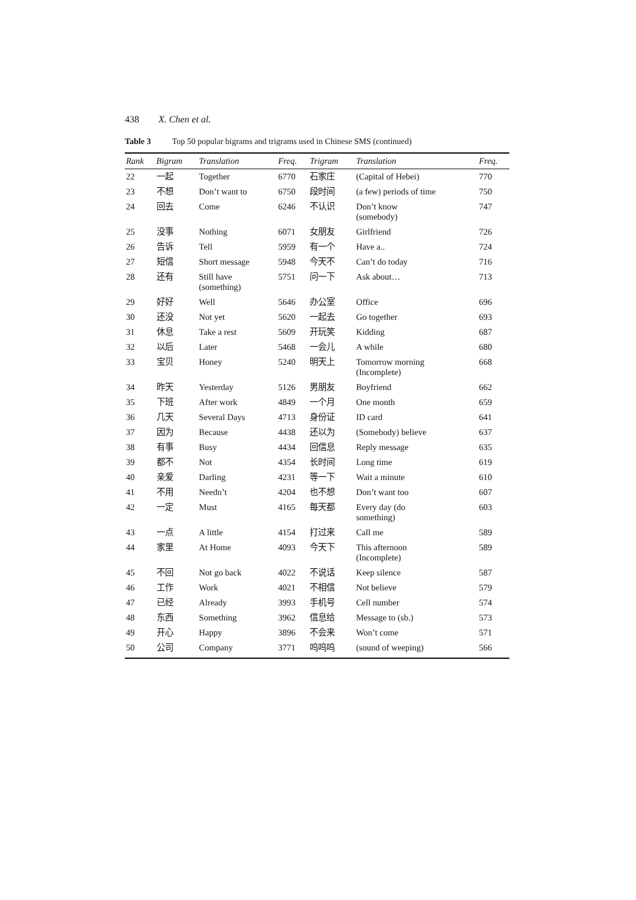438 X. Chen et al.
Table 3 Top 50 popular bigrams and trigrams used in Chinese SMS (continued)
| Rank | Bigram | Translation | Freq. | Trigram | Translation | Freq. |
| --- | --- | --- | --- | --- | --- | --- |
| 22 | 一起 | Together | 6770 | 石家庄 | (Capital of Hebei) | 770 |
| 23 | 不想 | Don’t want to | 6750 | 段时间 | (a few) periods of time | 750 |
| 24 | 回去 | Come | 6246 | 不认识 | Don’t know (somebody) | 747 |
| 25 | 没事 | Nothing | 6071 | 女朋友 | Girlfriend | 726 |
| 26 | 告诉 | Tell | 5959 | 有一个 | Have a.. | 724 |
| 27 | 短信 | Short message | 5948 | 今天不 | Can’t do today | 716 |
| 28 | 还有 | Still have (something) | 5751 | 问一下 | Ask about… | 713 |
| 29 | 好好 | Well | 5646 | 办公室 | Office | 696 |
| 30 | 还没 | Not yet | 5620 | 一起去 | Go together | 693 |
| 31 | 休息 | Take a rest | 5609 | 开玩笑 | Kidding | 687 |
| 32 | 以后 | Later | 5468 | 一会儿 | A while | 680 |
| 33 | 宝贝 | Honey | 5240 | 明天上 | Tomorrow morning (Incomplete) | 668 |
| 34 | 昨天 | Yesterday | 5126 | 男朋友 | Boyfriend | 662 |
| 35 | 下班 | After work | 4849 | 一个月 | One month | 659 |
| 36 | 几天 | Several Days | 4713 | 身份证 | ID card | 641 |
| 37 | 因为 | Because | 4438 | 还以为 | (Somebody) believe | 637 |
| 38 | 有事 | Busy | 4434 | 回信息 | Reply message | 635 |
| 39 | 都不 | Not | 4354 | 长时间 | Long time | 619 |
| 40 | 亲爱 | Darling | 4231 | 等一下 | Wait a minute | 610 |
| 41 | 不用 | Needn’t | 4204 | 也不想 | Don’t want too | 607 |
| 42 | 一定 | Must | 4165 | 每天都 | Every day (do something) | 603 |
| 43 | 一点 | A little | 4154 | 打过来 | Call me | 589 |
| 44 | 家里 | At Home | 4093 | 今天下 | This afternoon (Incomplete) | 589 |
| 45 | 不回 | Not go back | 4022 | 不说话 | Keep silence | 587 |
| 46 | 工作 | Work | 4021 | 不相信 | Not believe | 579 |
| 47 | 已经 | Already | 3993 | 手机号 | Cell number | 574 |
| 48 | 东西 | Something | 3962 | 信息给 | Message to (sb.) | 573 |
| 49 | 开心 | Happy | 3896 | 不会来 | Won’t come | 571 |
| 50 | 公司 | Company | 3771 | 呜呜呜 | (sound of weeping) | 566 |